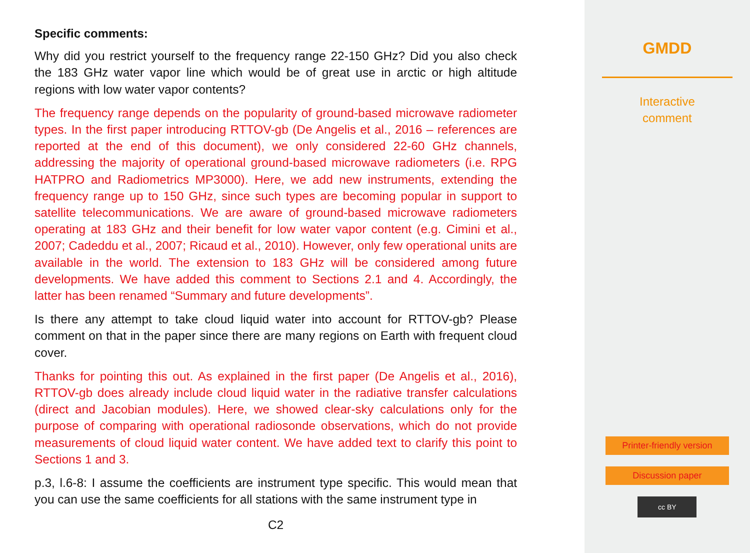Specific comments:
Why did you restrict yourself to the frequency range 22-150 GHz? Did you also check the 183 GHz water vapor line which would be of great use in arctic or high altitude regions with low water vapor contents?
The frequency range depends on the popularity of ground-based microwave radiometer types. In the first paper introducing RTTOV-gb (De Angelis et al., 2016 – references are reported at the end of this document), we only considered 22-60 GHz channels, addressing the majority of operational ground-based microwave radiometers (i.e. RPG HATPRO and Radiometrics MP3000). Here, we add new instruments, extending the frequency range up to 150 GHz, since such types are becoming popular in support to satellite telecommunications. We are aware of ground-based microwave radiometers operating at 183 GHz and their benefit for low water vapor content (e.g. Cimini et al., 2007; Cadeddu et al., 2007; Ricaud et al., 2010). However, only few operational units are available in the world. The extension to 183 GHz will be considered among future developments. We have added this comment to Sections 2.1 and 4. Accordingly, the latter has been renamed “Summary and future developments”.
Is there any attempt to take cloud liquid water into account for RTTOV-gb? Please comment on that in the paper since there are many regions on Earth with frequent cloud cover.
Thanks for pointing this out. As explained in the first paper (De Angelis et al., 2016), RTTOV-gb does already include cloud liquid water in the radiative transfer calculations (direct and Jacobian modules). Here, we showed clear-sky calculations only for the purpose of comparing with operational radiosonde observations, which do not provide measurements of cloud liquid water content. We have added text to clarify this point to Sections 1 and 3.
p.3, l.6-8: I assume the coefficients are instrument type specific. This would mean that you can use the same coefficients for all stations with the same instrument type in
C2
GMDD
Interactive
comment
Printer-friendly version
Discussion paper
cc BY